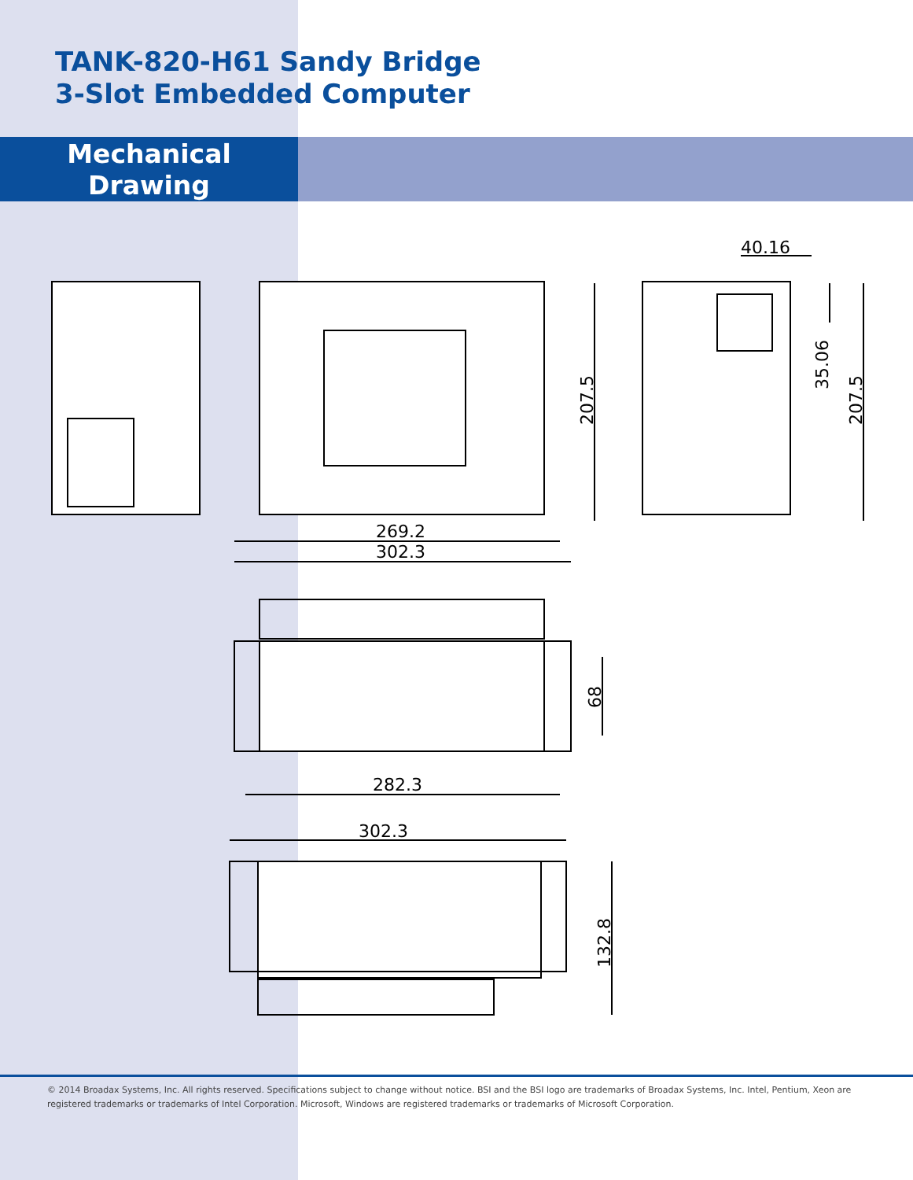TANK-820-H61 Sandy Bridge
3-Slot Embedded Computer
Mechanical
Drawing
269.2
302.3
40.16
282.3
302.3
207.5
35.06
207.5
68
132.8
© 2014 Broadax Systems, Inc. All rights reserved. Specifications subject to change without notice. BSI and the BSI logo are trademarks of Broadax Systems, Inc. Intel, Pentium, Xeon are registered trademarks or trademarks of Intel Corporation. Microsoft, Windows are registered trademarks or trademarks of Microsoft Corporation.